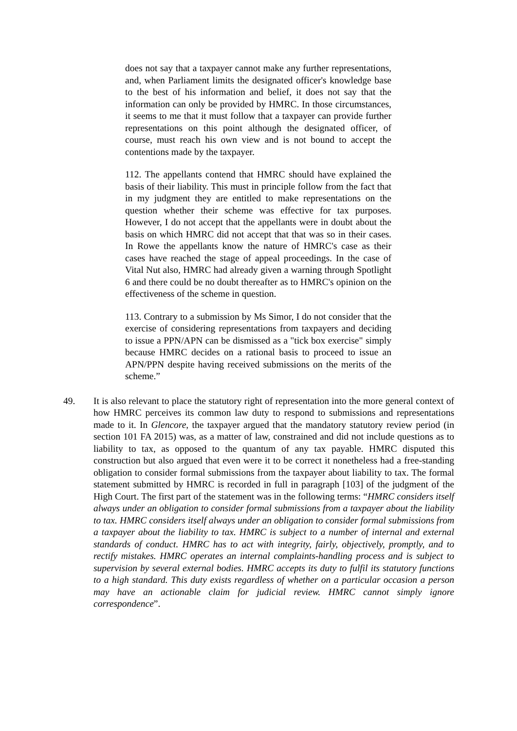does not say that a taxpayer cannot make any further representations, and, when Parliament limits the designated officer's knowledge base to the best of his information and belief, it does not say that the information can only be provided by HMRC. In those circumstances, it seems to me that it must follow that a taxpayer can provide further representations on this point although the designated officer, of course, must reach his own view and is not bound to accept the contentions made by the taxpayer.
112. The appellants contend that HMRC should have explained the basis of their liability. This must in principle follow from the fact that in my judgment they are entitled to make representations on the question whether their scheme was effective for tax purposes. However, I do not accept that the appellants were in doubt about the basis on which HMRC did not accept that that was so in their cases. In Rowe the appellants know the nature of HMRC's case as their cases have reached the stage of appeal proceedings. In the case of Vital Nut also, HMRC had already given a warning through Spotlight 6 and there could be no doubt thereafter as to HMRC's opinion on the effectiveness of the scheme in question.
113. Contrary to a submission by Ms Simor, I do not consider that the exercise of considering representations from taxpayers and deciding to issue a PPN/APN can be dismissed as a "tick box exercise" simply because HMRC decides on a rational basis to proceed to issue an APN/PPN despite having received submissions on the merits of the scheme.”
49. It is also relevant to place the statutory right of representation into the more general context of how HMRC perceives its common law duty to respond to submissions and representations made to it. In Glencore, the taxpayer argued that the mandatory statutory review period (in section 101 FA 2015) was, as a matter of law, constrained and did not include questions as to liability to tax, as opposed to the quantum of any tax payable. HMRC disputed this construction but also argued that even were it to be correct it nonetheless had a free-standing obligation to consider formal submissions from the taxpayer about liability to tax. The formal statement submitted by HMRC is recorded in full in paragraph [103] of the judgment of the High Court. The first part of the statement was in the following terms: “HMRC considers itself always under an obligation to consider formal submissions from a taxpayer about the liability to tax. HMRC considers itself always under an obligation to consider formal submissions from a taxpayer about the liability to tax. HMRC is subject to a number of internal and external standards of conduct. HMRC has to act with integrity, fairly, objectively, promptly, and to rectify mistakes. HMRC operates an internal complaints-handling process and is subject to supervision by several external bodies. HMRC accepts its duty to fulfil its statutory functions to a high standard. This duty exists regardless of whether on a particular occasion a person may have an actionable claim for judicial review. HMRC cannot simply ignore correspondence”.